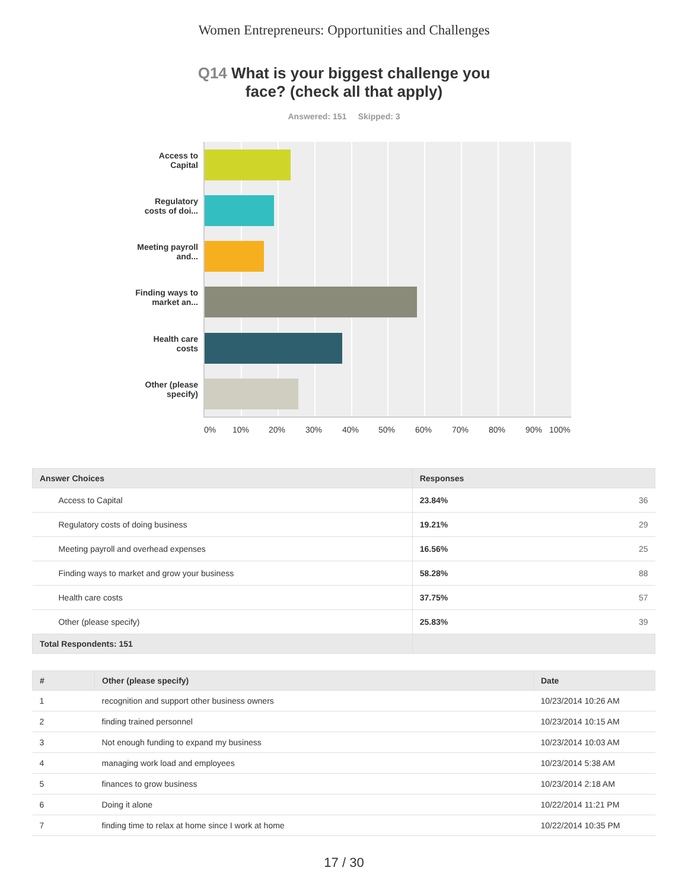Women Entrepreneurs: Opportunities and Challenges
Q14 What is your biggest challenge you
face? (check all that apply)
Answered: 151 Skipped: 3
Access to Capital
Regulatory costs of doi...
Meeting payroll and...
Finding ways to market an...
Health care costs
Other (please specify)
0% 10% 20% 30% 40% 50% 60% 70% 80% 90% 100%
| Answer Choices | Responses | |
| --- | --- | --- |
| Access to Capital | 23.84% | 36 |
| Regulatory costs of doing business | 19.21% | 29 |
| Meeting payroll and overhead expenses | 16.56% | 25 |
| Finding ways to market and grow your business | 58.28% | 88 |
| Health care costs | 37.75% | 57 |
| Other (please specify) | 25.83% | 39 |
| Total Respondents: 151 | | |
| # | Other (please specify) | Date |
| --- | --- | --- |
| 1 | recognition and support other business owners | 10/23/2014 10:26 AM |
| 2 | finding trained personnel | 10/23/2014 10:15 AM |
| 3 | Not enough funding to expand my business | 10/23/2014 10:03 AM |
| 4 | managing work load and employees | 10/23/2014 5:38 AM |
| 5 | finances to grow business | 10/23/2014 2:18 AM |
| 6 | Doing it alone | 10/22/2014 11:21 PM |
| 7 | finding time to relax at home since I work at home | 10/22/2014 10:35 PM |
17 / 30